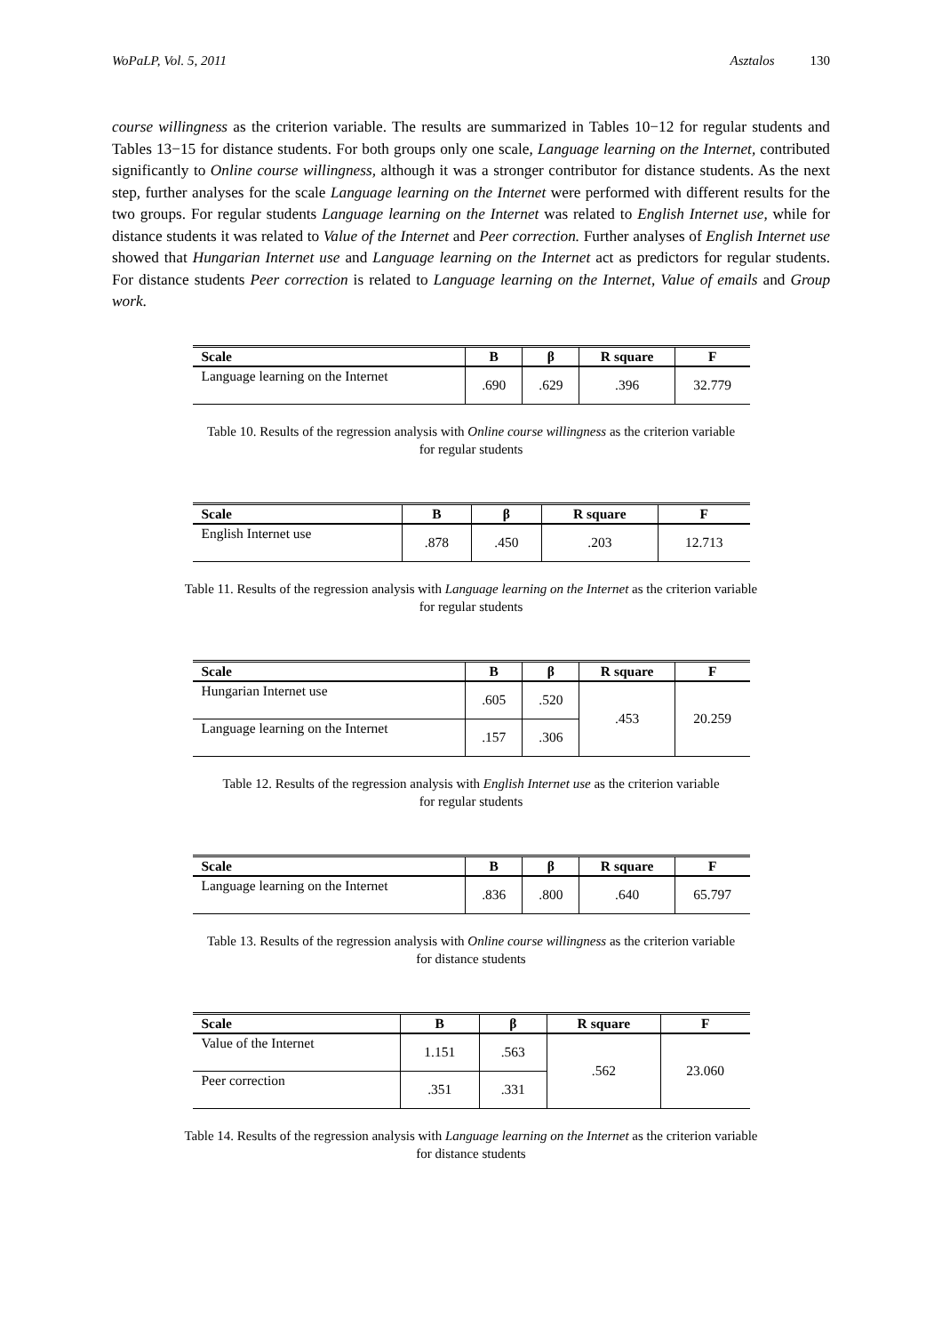WoPaLP, Vol. 5, 2011 Asztalos 130
course willingness as the criterion variable. The results are summarized in Tables 10−12 for regular students and Tables 13−15 for distance students. For both groups only one scale, Language learning on the Internet, contributed significantly to Online course willingness, although it was a stronger contributor for distance students. As the next step, further analyses for the scale Language learning on the Internet were performed with different results for the two groups. For regular students Language learning on the Internet was related to English Internet use, while for distance students it was related to Value of the Internet and Peer correction. Further analyses of English Internet use showed that Hungarian Internet use and Language learning on the Internet act as predictors for regular students. For distance students Peer correction is related to Language learning on the Internet, Value of emails and Group work.
| Scale | B | β | R square | F |
| --- | --- | --- | --- | --- |
| Language learning on the Internet | .690 | .629 | .396 | 32.779 |
Table 10. Results of the regression analysis with Online course willingness as the criterion variable
for regular students
| Scale | B | β | R square | F |
| --- | --- | --- | --- | --- |
| English Internet use | .878 | .450 | .203 | 12.713 |
Table 11. Results of the regression analysis with Language learning on the Internet as the criterion variable
for regular students
| Scale | B | β | R square | F |
| --- | --- | --- | --- | --- |
| Hungarian Internet use | .605 | .520 | .453 | 20.259 |
| Language learning on the Internet | .157 | .306 | | |
Table 12. Results of the regression analysis with English Internet use as the criterion variable
for regular students
| Scale | B | β | R square | F |
| --- | --- | --- | --- | --- |
| Language learning on the Internet | .836 | .800 | .640 | 65.797 |
Table 13. Results of the regression analysis with Online course willingness as the criterion variable
for distance students
| Scale | B | β | R square | F |
| --- | --- | --- | --- | --- |
| Value of the Internet | 1.151 | .563 | .562 | 23.060 |
| Peer correction | .351 | .331 | | |
Table 14. Results of the regression analysis with Language learning on the Internet as the criterion variable
for distance students